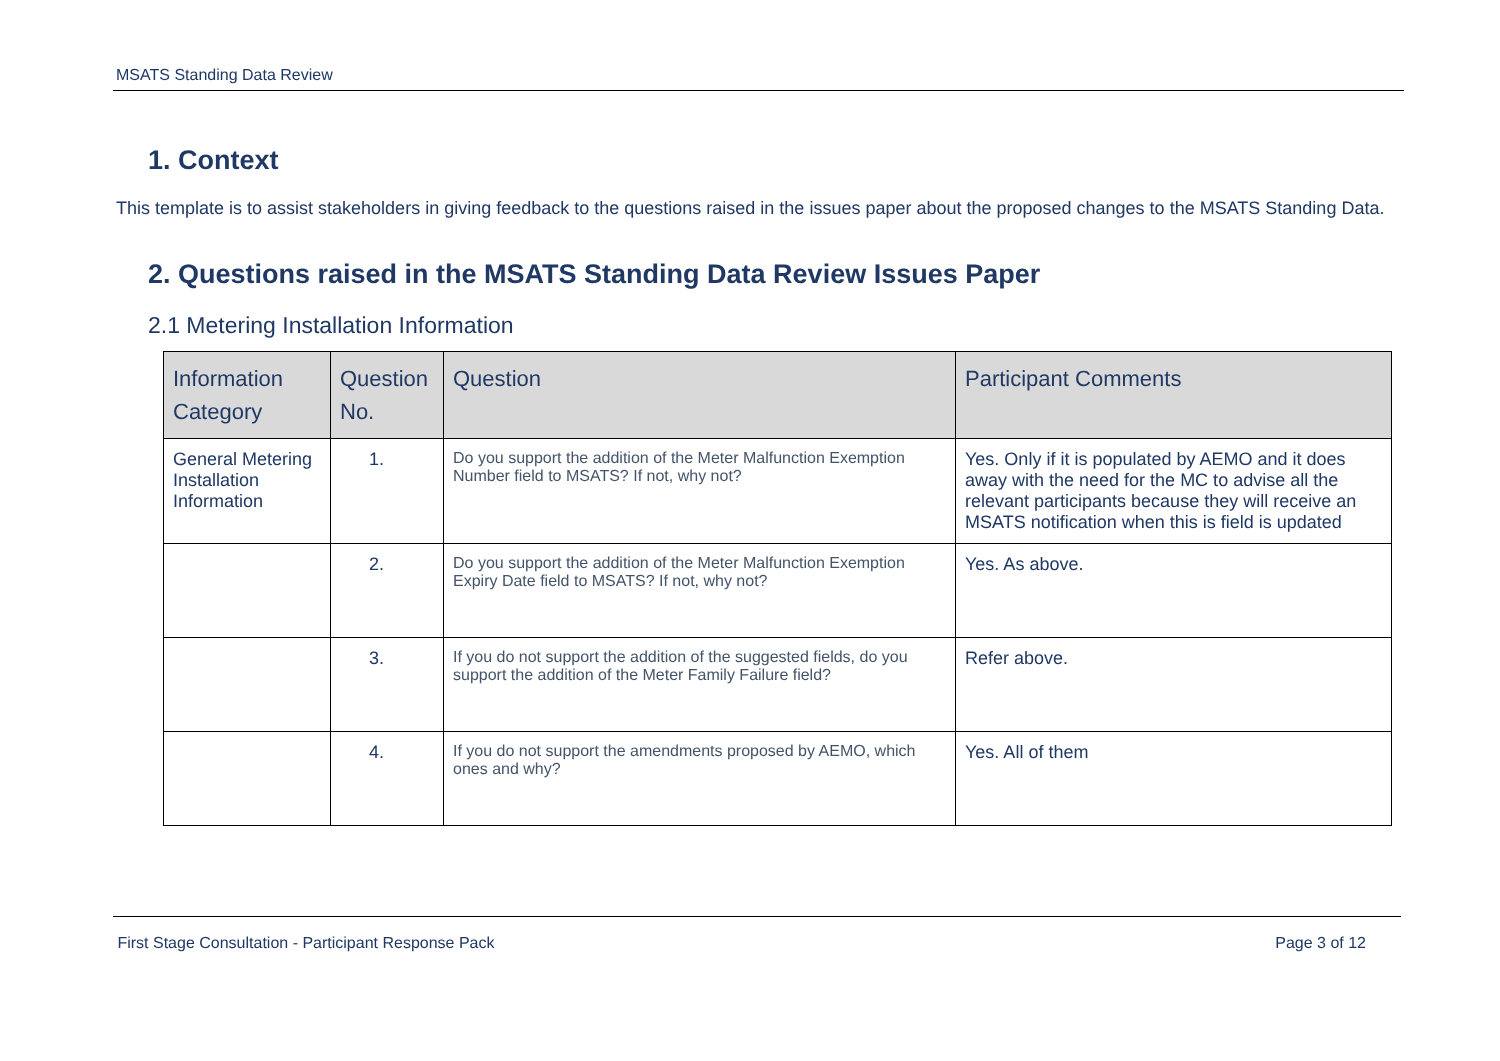MSATS Standing Data Review
1. Context
This template is to assist stakeholders in giving feedback to the questions raised in the issues paper about the proposed changes to the MSATS Standing Data.
2. Questions raised in the MSATS Standing Data Review Issues Paper
2.1 Metering Installation Information
| Information Category | Question No. | Question | Participant Comments |
| --- | --- | --- | --- |
| General Metering Installation Information | 1. | Do you support the addition of the Meter Malfunction Exemption Number field to MSATS? If not, why not? | Yes. Only if it is populated by AEMO and it does away with the need for the MC to advise all the relevant participants because they will receive an MSATS notification when this is field is updated |
| | 2. | Do you support the addition of the Meter Malfunction Exemption Expiry Date field to MSATS? If not, why not? | Yes. As above. |
| | 3. | If you do not support the addition of the suggested fields, do you support the addition of the Meter Family Failure field? | Refer above. |
| | 4. | If you do not support the amendments proposed by AEMO, which ones and why? | Yes. All of them |
First Stage Consultation - Participant Response Pack Page 3 of 12